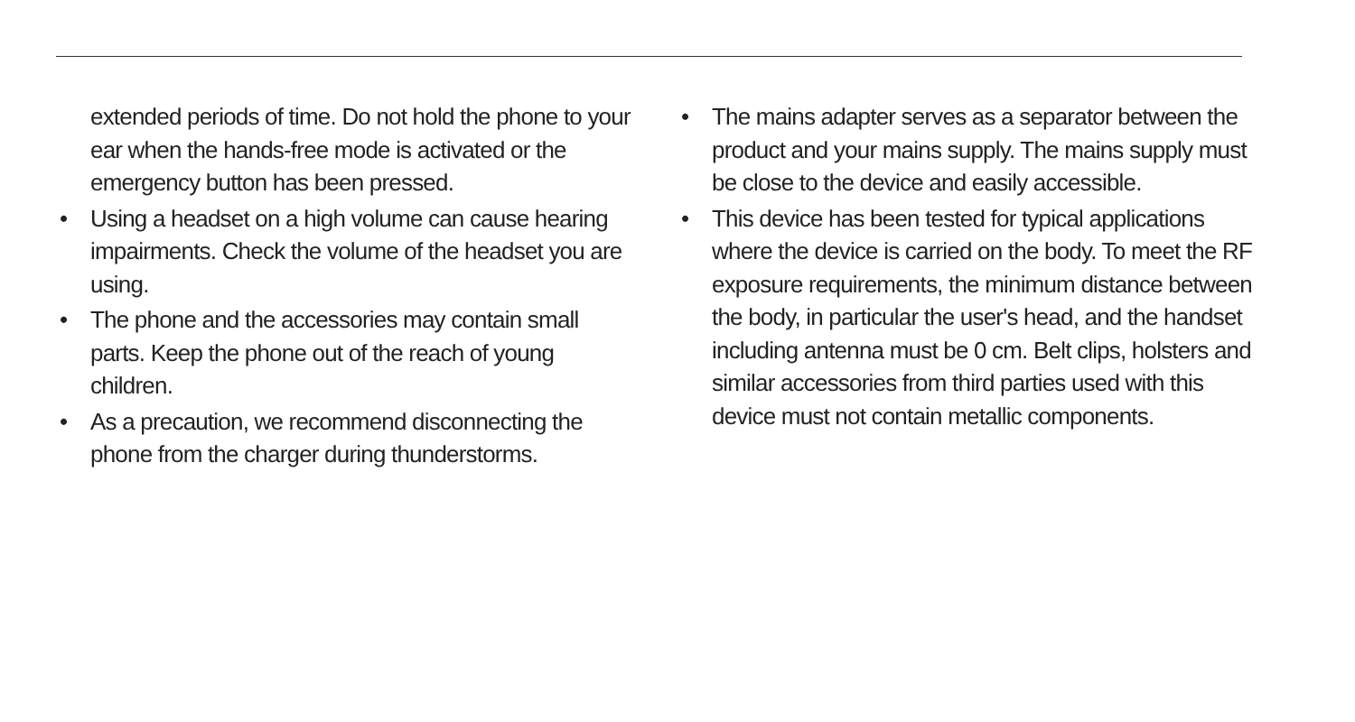extended periods of time. Do not hold the phone to your ear when the hands-free mode is activated or the emergency button has been pressed.
• Using a headset on a high volume can cause hearing impairments. Check the volume of the headset you are using.
• The phone and the accessories may contain small parts. Keep the phone out of the reach of young children.
• As a precaution, we recommend disconnecting the phone from the charger during thunderstorms.
• The mains adapter serves as a separator between the product and your mains supply. The mains supply must be close to the device and easily accessible.
• This device has been tested for typical applications where the device is carried on the body. To meet the RF exposure requirements, the minimum distance between the body, in particular the user's head, and the handset including antenna must be 0 cm. Belt clips, holsters and similar accessories from third parties used with this device must not contain metallic components.